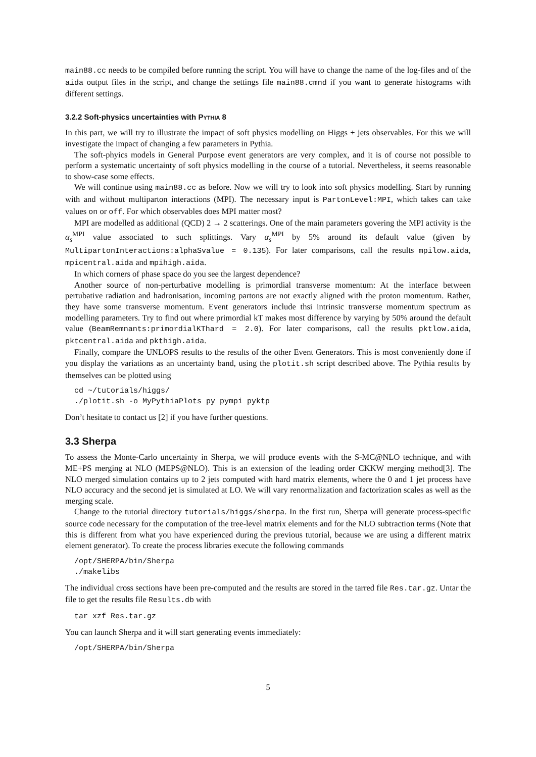main88.cc needs to be compiled before running the script. You will have to change the name of the log-files and of the aida output files in the script, and change the settings file main88.cmnd if you want to generate histograms with different settings.
3.2.2 Soft-physics uncertainties with PYTHIA 8
In this part, we will try to illustrate the impact of soft physics modelling on Higgs + jets observables. For this we will investigate the impact of changing a few parameters in Pythia.
The soft-phyics models in General Purpose event generators are very complex, and it is of course not possible to perform a systematic uncertainty of soft physics modelling in the course of a tutorial. Nevertheless, it seems reasonable to show-case some effects.
We will continue using main88.cc as before. Now we will try to look into soft physics modelling. Start by running with and without multiparton interactions (MPI). The necessary input is PartonLevel:MPI, which takes can take values on or off. For which observables does MPI matter most?
MPI are modelled as additional (QCD) 2 → 2 scatterings. One of the main parameters govering the MPI activity is the α<sub>s</sub><sup>MPI</sup> value associated to such splittings. Vary α<sub>s</sub><sup>MPI</sup> by 5% around its default value (given by MultipartonInteractions:alphaSvalue = 0.135). For later comparisons, call the results mpilow.aida, mpicentral.aida and mpihigh.aida.
In which corners of phase space do you see the largest dependence?
Another source of non-perturbative modelling is primordial transverse momentum: At the interface between pertubative radiation and hadronisation, incoming partons are not exactly aligned with the proton momentum. Rather, they have some transverse momentum. Event generators include thsi intrinsic transverse momentum spectrum as modelling parameters. Try to find out where primordial kT makes most difference by varying by 50% around the default value (BeamRemnants:primordialKThard = 2.0). For later comparisons, call the results pktlow.aida, pktcentral.aida and pkthigh.aida.
Finally, compare the UNLOPS results to the results of the other Event Generators. This is most conveniently done if you display the variations as an uncertainty band, using the plotit.sh script described above. The Pythia results by themselves can be plotted using
cd ~/tutorials/higgs/
./plotit.sh -o MyPythiaPlots py pympi pyktp
Don’t hesitate to contact us [2] if you have further questions.
3.3 Sherpa
To assess the Monte-Carlo uncertainty in Sherpa, we will produce events with the S-MC@NLO technique, and with ME+PS merging at NLO (MEPS@NLO). This is an extension of the leading order CKKW merging method[3]. The NLO merged simulation contains up to 2 jets computed with hard matrix elements, where the 0 and 1 jet process have NLO accuracy and the second jet is simulated at LO. We will vary renormalization and factorization scales as well as the merging scale.
Change to the tutorial directory tutorials/higgs/sherpa. In the first run, Sherpa will generate process-specific source code necessary for the computation of the tree-level matrix elements and for the NLO subtraction terms (Note that this is different from what you have experienced during the previous tutorial, because we are using a different matrix element generator). To create the process libraries execute the following commands
/opt/SHERPA/bin/Sherpa
./makelibs
The individual cross sections have been pre-computed and the results are stored in the tarred file Res.tar.gz. Untar the file to get the results file Results.db with
tar xzf Res.tar.gz
You can launch Sherpa and it will start generating events immediately:
/opt/SHERPA/bin/Sherpa
5